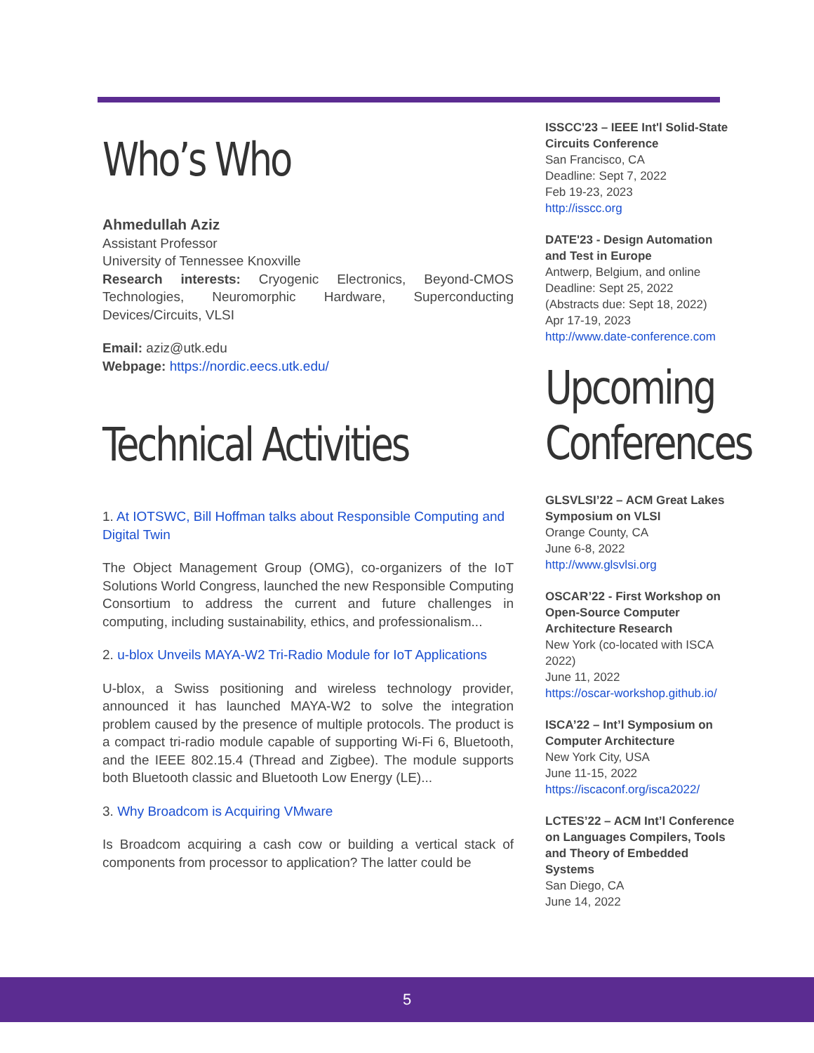Who’s Who
Ahmedullah Aziz
Assistant Professor
University of Tennessee Knoxville
Research interests: Cryogenic Electronics, Beyond-CMOS Technologies, Neuromorphic Hardware, Superconducting Devices/Circuits, VLSI
Email: aziz@utk.edu
Webpage: https://nordic.eecs.utk.edu/
Technical Activities
1. At IOTSWC, Bill Hoffman talks about Responsible Computing and Digital Twin
The Object Management Group (OMG), co-organizers of the IoT Solutions World Congress, launched the new Responsible Computing Consortium to address the current and future challenges in computing, including sustainability, ethics, and professionalism...
2. u-blox Unveils MAYA-W2 Tri-Radio Module for IoT Applications
U-blox, a Swiss positioning and wireless technology provider, announced it has launched MAYA-W2 to solve the integration problem caused by the presence of multiple protocols. The product is a compact tri-radio module capable of supporting Wi-Fi 6, Bluetooth, and the IEEE 802.15.4 (Thread and Zigbee). The module supports both Bluetooth classic and Bluetooth Low Energy (LE)...
3. Why Broadcom is Acquiring VMware
Is Broadcom acquiring a cash cow or building a vertical stack of components from processor to application? The latter could be
ISSCC'23 – IEEE Int'l Solid-State Circuits Conference
San Francisco, CA
Deadline: Sept 7, 2022
Feb 19-23, 2023
http://isscc.org
DATE'23 - Design Automation and Test in Europe
Antwerp, Belgium, and online
Deadline: Sept 25, 2022
(Abstracts due: Sept 18, 2022)
Apr 17-19, 2023
http://www.date-conference.com
Upcoming Conferences
GLSVLSI’22 – ACM Great Lakes Symposium on VLSI
Orange County, CA
June 6-8, 2022
http://www.glsvlsi.org
OSCAR’22 - First Workshop on Open-Source Computer Architecture Research
New York (co-located with ISCA 2022)
June 11, 2022
https://oscar-workshop.github.io/
ISCA’22 – Int’l Symposium on Computer Architecture
New York City, USA
June 11-15, 2022
https://iscaconf.org/isca2022/
LCTES’22 – ACM Int’l Conference on Languages Compilers, Tools and Theory of Embedded Systems
San Diego, CA
June 14, 2022
5